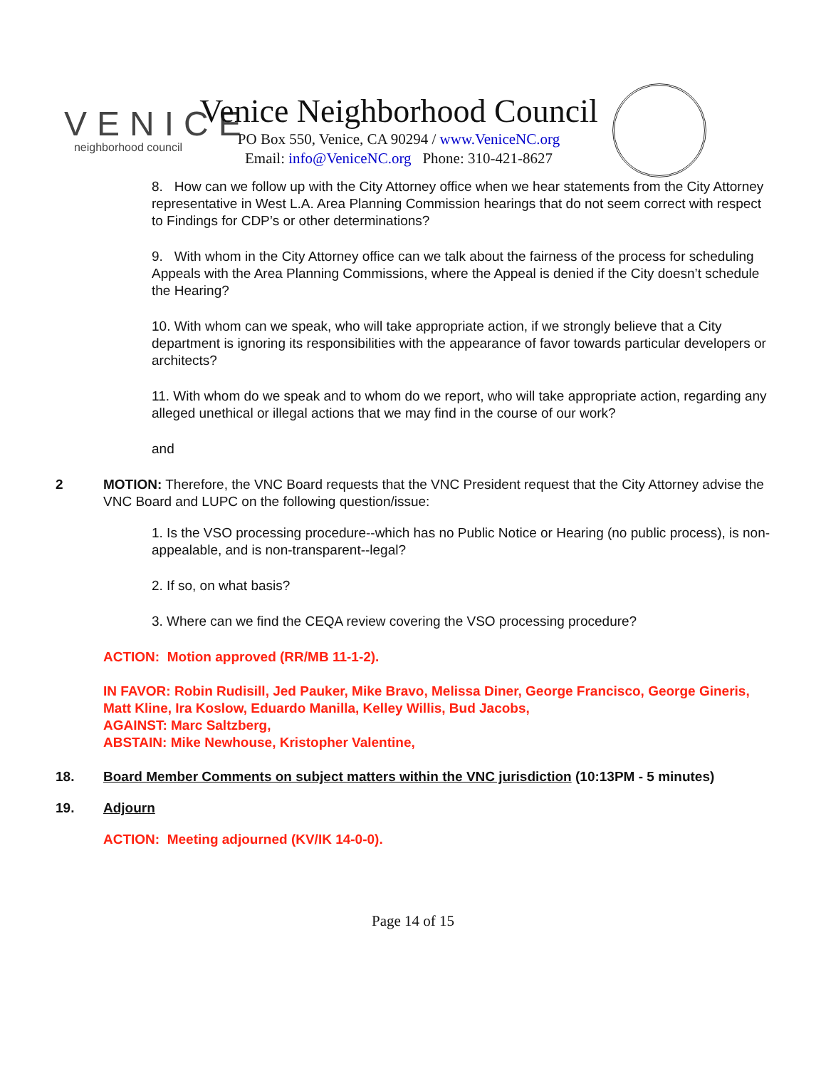VENICE
neighborhood council
Venice Neighborhood Council
PO Box 550, Venice, CA 90294 / www.VeniceNC.org
Email: info@VeniceNC.org Phone: 310-421-8627
8. How can we follow up with the City Attorney office when we hear statements from the City Attorney representative in West L.A. Area Planning Commission hearings that do not seem correct with respect to Findings for CDP’s or other determinations?
9. With whom in the City Attorney office can we talk about the fairness of the process for scheduling Appeals with the Area Planning Commissions, where the Appeal is denied if the City doesn’t schedule the Hearing?
10. With whom can we speak, who will take appropriate action, if we strongly believe that a City department is ignoring its responsibilities with the appearance of favor towards particular developers or architects?
11. With whom do we speak and to whom do we report, who will take appropriate action, regarding any alleged unethical or illegal actions that we may find in the course of our work?
and
2 MOTION: Therefore, the VNC Board requests that the VNC President request that the City Attorney advise the VNC Board and LUPC on the following question/issue:
1. Is the VSO processing procedure--which has no Public Notice or Hearing (no public process), is non-appealable, and is non-transparent--legal?
2. If so, on what basis?
3. Where can we find the CEQA review covering the VSO processing procedure?
ACTION: Motion approved (RR/MB 11-1-2).
IN FAVOR: Robin Rudisill, Jed Pauker, Mike Bravo, Melissa Diner, George Francisco, George Gineris, Matt Kline, Ira Koslow, Eduardo Manilla, Kelley Willis, Bud Jacobs,
AGAINST: Marc Saltzberg,
ABSTAIN: Mike Newhouse, Kristopher Valentine,
18. Board Member Comments on subject matters within the VNC jurisdiction (10:13PM - 5 minutes)
19. Adjourn
ACTION: Meeting adjourned (KV/IK 14-0-0).
Page 14 of 15